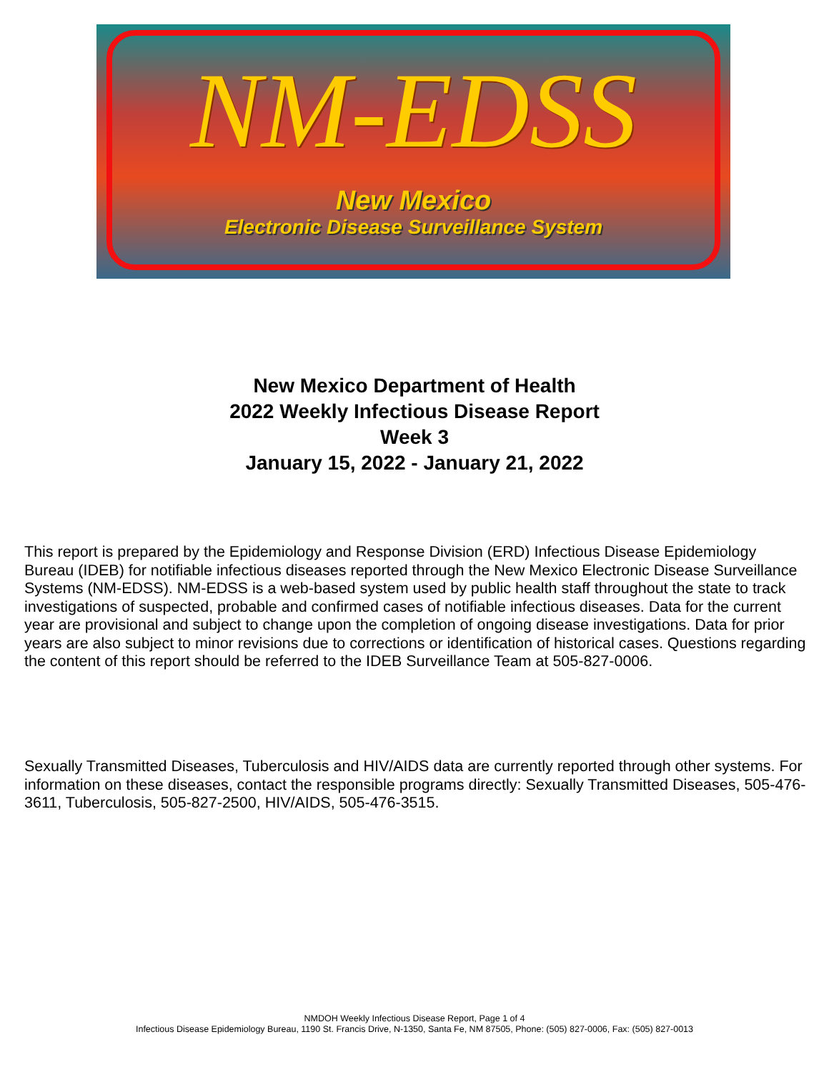NM-EDSS
New Mexico
Electronic Disease Surveillance System
New Mexico Department of Health
2022 Weekly Infectious Disease Report
Week 3
January 15, 2022 - January 21, 2022
This report is prepared by the Epidemiology and Response Division (ERD) Infectious Disease Epidemiology Bureau (IDEB) for notifiable infectious diseases reported through the New Mexico Electronic Disease Surveillance Systems (NM-EDSS). NM-EDSS is a web-based system used by public health staff throughout the state to track investigations of suspected, probable and confirmed cases of notifiable infectious diseases. Data for the current year are provisional and subject to change upon the completion of ongoing disease investigations. Data for prior years are also subject to minor revisions due to corrections or identification of historical cases. Questions regarding the content of this report should be referred to the IDEB Surveillance Team at 505-827-0006.
Sexually Transmitted Diseases, Tuberculosis and HIV/AIDS data are currently reported through other systems. For information on these diseases, contact the responsible programs directly: Sexually Transmitted Diseases, 505-476-3611, Tuberculosis, 505-827-2500, HIV/AIDS, 505-476-3515.
NMDOH Weekly Infectious Disease Report, Page 1 of 4
Infectious Disease Epidemiology Bureau, 1190 St. Francis Drive, N-1350, Santa Fe, NM 87505, Phone: (505) 827-0006, Fax: (505) 827-0013